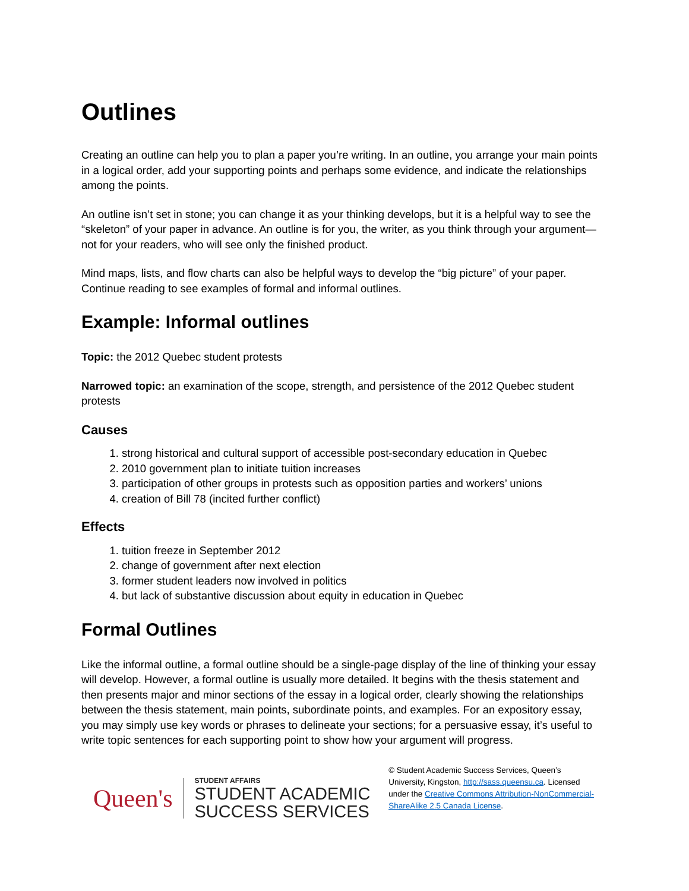Outlines
Creating an outline can help you to plan a paper you’re writing. In an outline, you arrange your main points in a logical order, add your supporting points and perhaps some evidence, and indicate the relationships among the points.
An outline isn’t set in stone; you can change it as your thinking develops, but it is a helpful way to see the “skeleton” of your paper in advance. An outline is for you, the writer, as you think through your argument—not for your readers, who will see only the finished product.
Mind maps, lists, and flow charts can also be helpful ways to develop the “big picture” of your paper. Continue reading to see examples of formal and informal outlines.
Example: Informal outlines
Topic: the 2012 Quebec student protests
Narrowed topic: an examination of the scope, strength, and persistence of the 2012 Quebec student protests
Causes
1. strong historical and cultural support of accessible post-secondary education in Quebec
2. 2010 government plan to initiate tuition increases
3. participation of other groups in protests such as opposition parties and workers’ unions
4. creation of Bill 78 (incited further conflict)
Effects
1. tuition freeze in September 2012
2. change of government after next election
3. former student leaders now involved in politics
4. but lack of substantive discussion about equity in education in Quebec
Formal Outlines
Like the informal outline, a formal outline should be a single-page display of the line of thinking your essay will develop. However, a formal outline is usually more detailed. It begins with the thesis statement and then presents major and minor sections of the essay in a logical order, clearly showing the relationships between the thesis statement, main points, subordinate points, and examples. For an expository essay, you may simply use key words or phrases to delineate your sections; for a persuasive essay, it’s useful to write topic sentences for each supporting point to show how your argument will progress.
Queen's
STUDENT AFFAIRS
STUDENT ACADEMIC
SUCCESS SERVICES
© Student Academic Success Services, Queen’s University, Kingston, http://sass.queensu.ca. Licensed under the Creative Commons Attribution-NonCommercial-ShareAlike 2.5 Canada License.